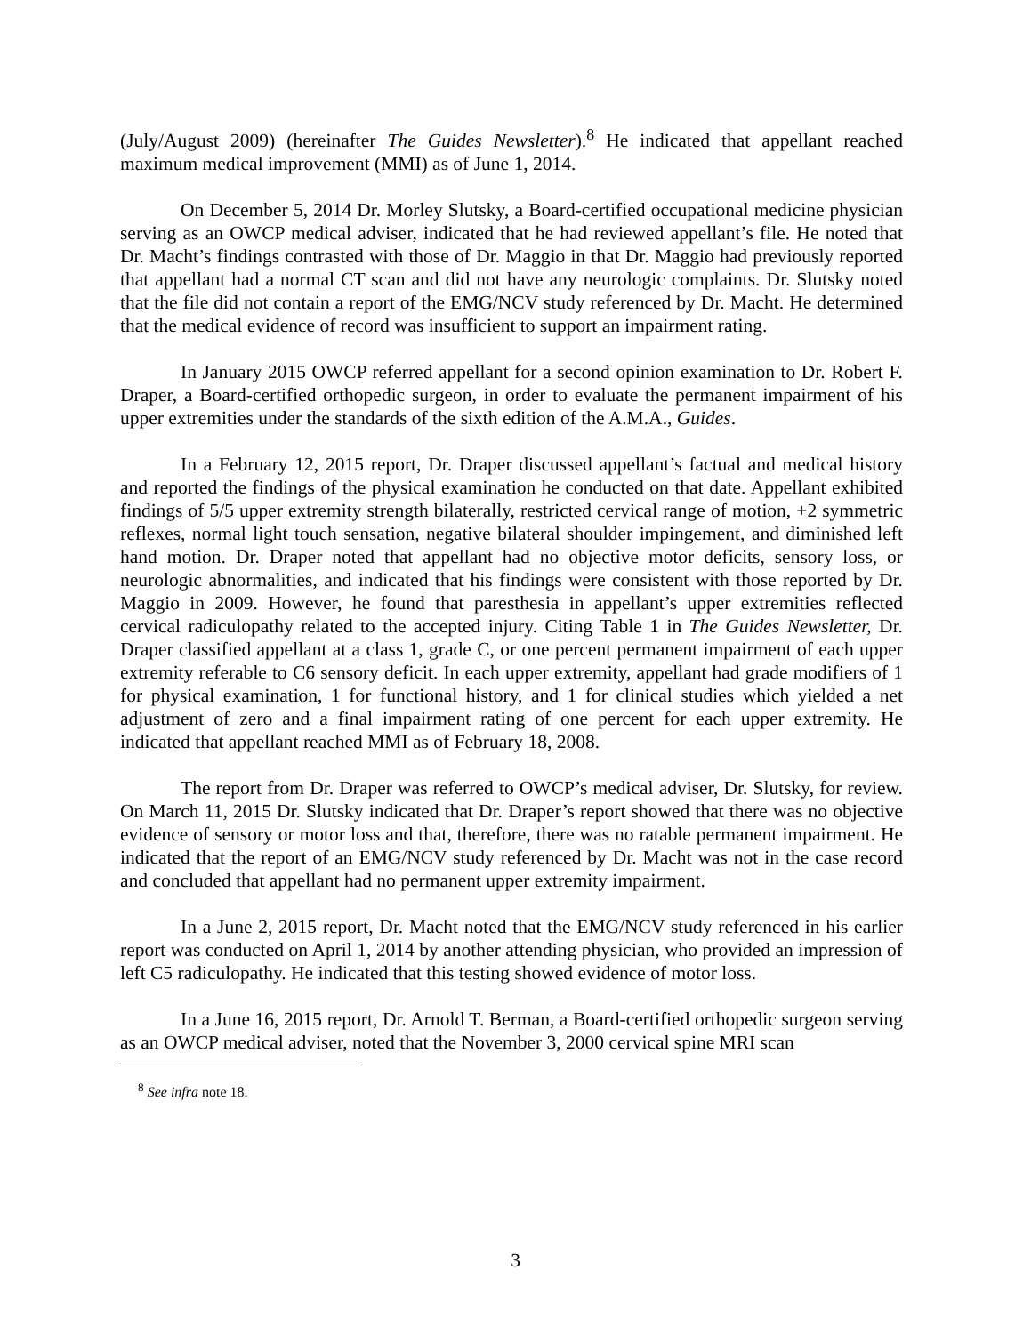(July/August 2009) (hereinafter The Guides Newsletter).<sup>8</sup> He indicated that appellant reached maximum medical improvement (MMI) as of June 1, 2014.
On December 5, 2014 Dr. Morley Slutsky, a Board-certified occupational medicine physician serving as an OWCP medical adviser, indicated that he had reviewed appellant’s file. He noted that Dr. Macht’s findings contrasted with those of Dr. Maggio in that Dr. Maggio had previously reported that appellant had a normal CT scan and did not have any neurologic complaints. Dr. Slutsky noted that the file did not contain a report of the EMG/NCV study referenced by Dr. Macht. He determined that the medical evidence of record was insufficient to support an impairment rating.
In January 2015 OWCP referred appellant for a second opinion examination to Dr. Robert F. Draper, a Board-certified orthopedic surgeon, in order to evaluate the permanent impairment of his upper extremities under the standards of the sixth edition of the A.M.A., Guides.
In a February 12, 2015 report, Dr. Draper discussed appellant’s factual and medical history and reported the findings of the physical examination he conducted on that date. Appellant exhibited findings of 5/5 upper extremity strength bilaterally, restricted cervical range of motion, +2 symmetric reflexes, normal light touch sensation, negative bilateral shoulder impingement, and diminished left hand motion. Dr. Draper noted that appellant had no objective motor deficits, sensory loss, or neurologic abnormalities, and indicated that his findings were consistent with those reported by Dr. Maggio in 2009. However, he found that paresthesia in appellant’s upper extremities reflected cervical radiculopathy related to the accepted injury. Citing Table 1 in The Guides Newsletter, Dr. Draper classified appellant at a class 1, grade C, or one percent permanent impairment of each upper extremity referable to C6 sensory deficit. In each upper extremity, appellant had grade modifiers of 1 for physical examination, 1 for functional history, and 1 for clinical studies which yielded a net adjustment of zero and a final impairment rating of one percent for each upper extremity. He indicated that appellant reached MMI as of February 18, 2008.
The report from Dr. Draper was referred to OWCP’s medical adviser, Dr. Slutsky, for review. On March 11, 2015 Dr. Slutsky indicated that Dr. Draper’s report showed that there was no objective evidence of sensory or motor loss and that, therefore, there was no ratable permanent impairment. He indicated that the report of an EMG/NCV study referenced by Dr. Macht was not in the case record and concluded that appellant had no permanent upper extremity impairment.
In a June 2, 2015 report, Dr. Macht noted that the EMG/NCV study referenced in his earlier report was conducted on April 1, 2014 by another attending physician, who provided an impression of left C5 radiculopathy. He indicated that this testing showed evidence of motor loss.
In a June 16, 2015 report, Dr. Arnold T. Berman, a Board-certified orthopedic surgeon serving as an OWCP medical adviser, noted that the November 3, 2000 cervical spine MRI scan
<sup>8</sup> See infra note 18.
3